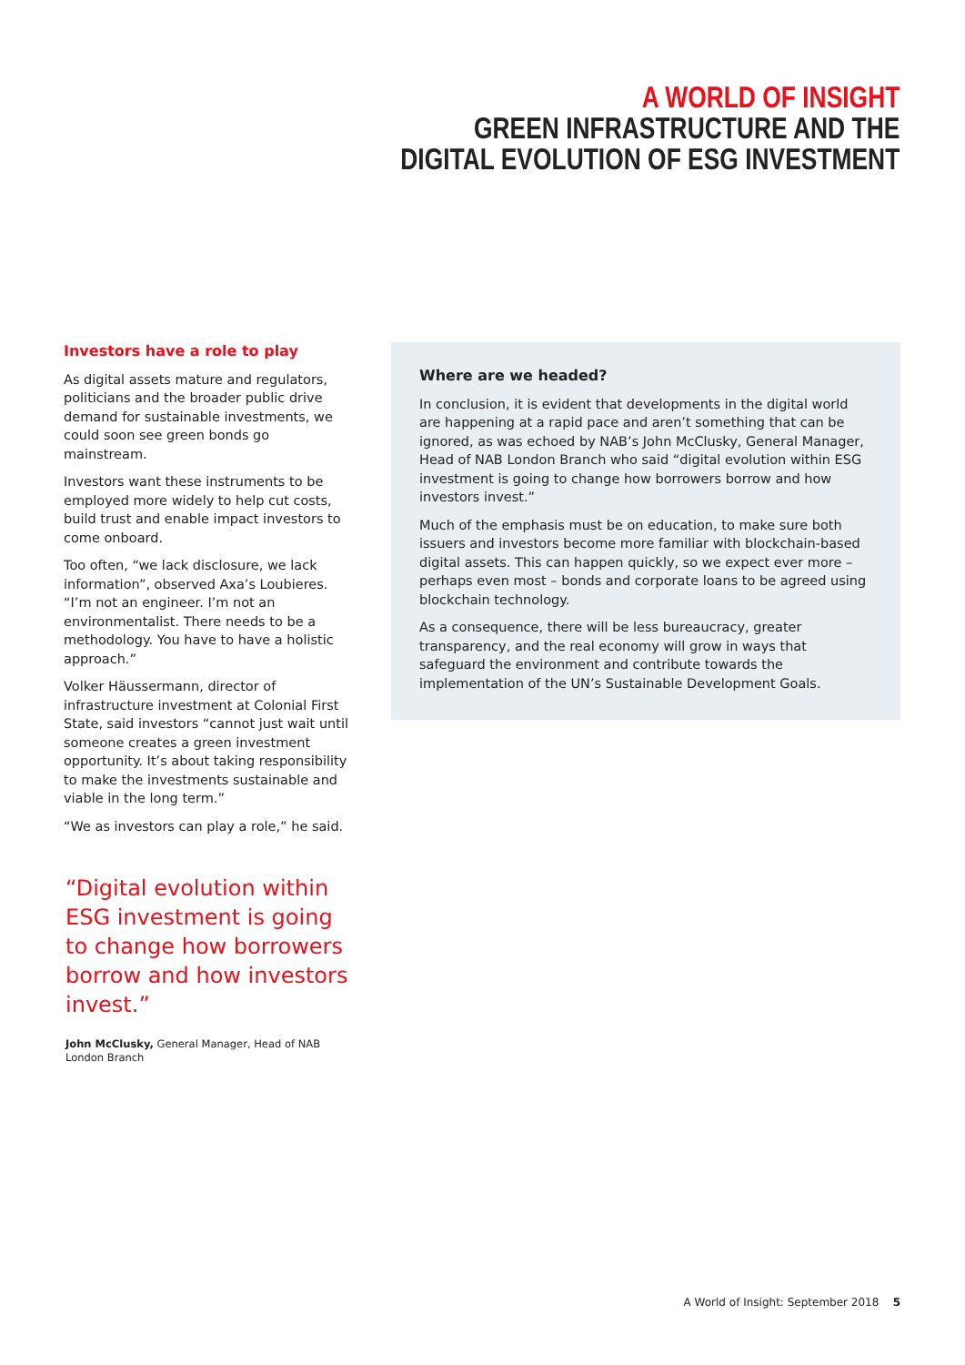A WORLD OF INSIGHT
GREEN INFRASTRUCTURE AND THE
DIGITAL EVOLUTION OF ESG INVESTMENT
Investors have a role to play
As digital assets mature and regulators, politicians and the broader public drive demand for sustainable investments, we could soon see green bonds go mainstream.
Investors want these instruments to be employed more widely to help cut costs, build trust and enable impact investors to come onboard.
Too often, “we lack disclosure, we lack information”, observed Axa’s Loubieres. “I’m not an engineer. I’m not an environmentalist. There needs to be a methodology. You have to have a holistic approach.”
Volker Häussermann, director of infrastructure investment at Colonial First State, said investors “cannot just wait until someone creates a green investment opportunity. It’s about taking responsibility to make the investments sustainable and viable in the long term.”
“We as investors can play a role,” he said.
“Digital evolution within ESG investment is going to change how borrowers borrow and how investors invest.”
John McClusky, General Manager, Head of NAB London Branch
Where are we headed?
In conclusion, it is evident that developments in the digital world are happening at a rapid pace and aren’t something that can be ignored, as was echoed by NAB’s John McClusky, General Manager, Head of NAB London Branch who said “digital evolution within ESG investment is going to change how borrowers borrow and how investors invest.”
Much of the emphasis must be on education, to make sure both issuers and investors become more familiar with blockchain-based digital assets. This can happen quickly, so we expect ever more – perhaps even most – bonds and corporate loans to be agreed using blockchain technology.
As a consequence, there will be less bureaucracy, greater transparency, and the real economy will grow in ways that safeguard the environment and contribute towards the implementation of the UN’s Sustainable Development Goals.
A World of Insight: September 2018 5